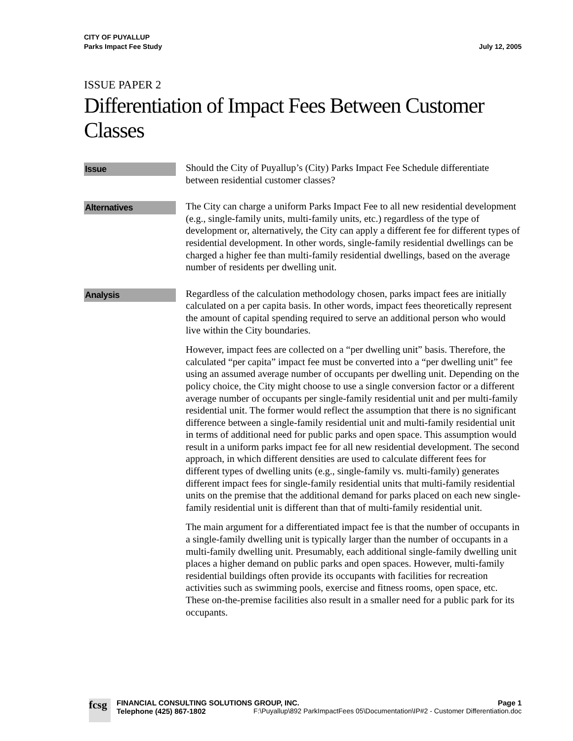CITY OF PUYALLUP
Parks Impact Fee Study
July 12, 2005
ISSUE PAPER 2
Differentiation of Impact Fees Between Customer Classes
Issue
Should the City of Puyallup’s (City) Parks Impact Fee Schedule differentiate between residential customer classes?
Alternatives
The City can charge a uniform Parks Impact Fee to all new residential development (e.g., single-family units, multi-family units, etc.) regardless of the type of development or, alternatively, the City can apply a different fee for different types of residential development. In other words, single-family residential dwellings can be charged a higher fee than multi-family residential dwellings, based on the average number of residents per dwelling unit.
Analysis
Regardless of the calculation methodology chosen, parks impact fees are initially calculated on a per capita basis. In other words, impact fees theoretically represent the amount of capital spending required to serve an additional person who would live within the City boundaries.
However, impact fees are collected on a “per dwelling unit” basis. Therefore, the calculated “per capita” impact fee must be converted into a “per dwelling unit” fee using an assumed average number of occupants per dwelling unit. Depending on the policy choice, the City might choose to use a single conversion factor or a different average number of occupants per single-family residential unit and per multi-family residential unit. The former would reflect the assumption that there is no significant difference between a single-family residential unit and multi-family residential unit in terms of additional need for public parks and open space. This assumption would result in a uniform parks impact fee for all new residential development. The second approach, in which different densities are used to calculate different fees for different types of dwelling units (e.g., single-family vs. multi-family) generates different impact fees for single-family residential units that multi-family residential units on the premise that the additional demand for parks placed on each new single-family residential unit is different than that of multi-family residential unit.
The main argument for a differentiated impact fee is that the number of occupants in a single-family dwelling unit is typically larger than the number of occupants in a multi-family dwelling unit. Presumably, each additional single-family dwelling unit places a higher demand on public parks and open spaces. However, multi-family residential buildings often provide its occupants with facilities for recreation activities such as swimming pools, exercise and fitness rooms, open space, etc. These on-the-premise facilities also result in a smaller need for a public park for its occupants.
fcsg
FINANCIAL CONSULTING SOLUTIONS GROUP, INC. Page 1
Telephone (425) 867-1802 F:\Puyallup\892 ParkImpactFees 05\Documentation\IP#2 - Customer Differentiation.doc